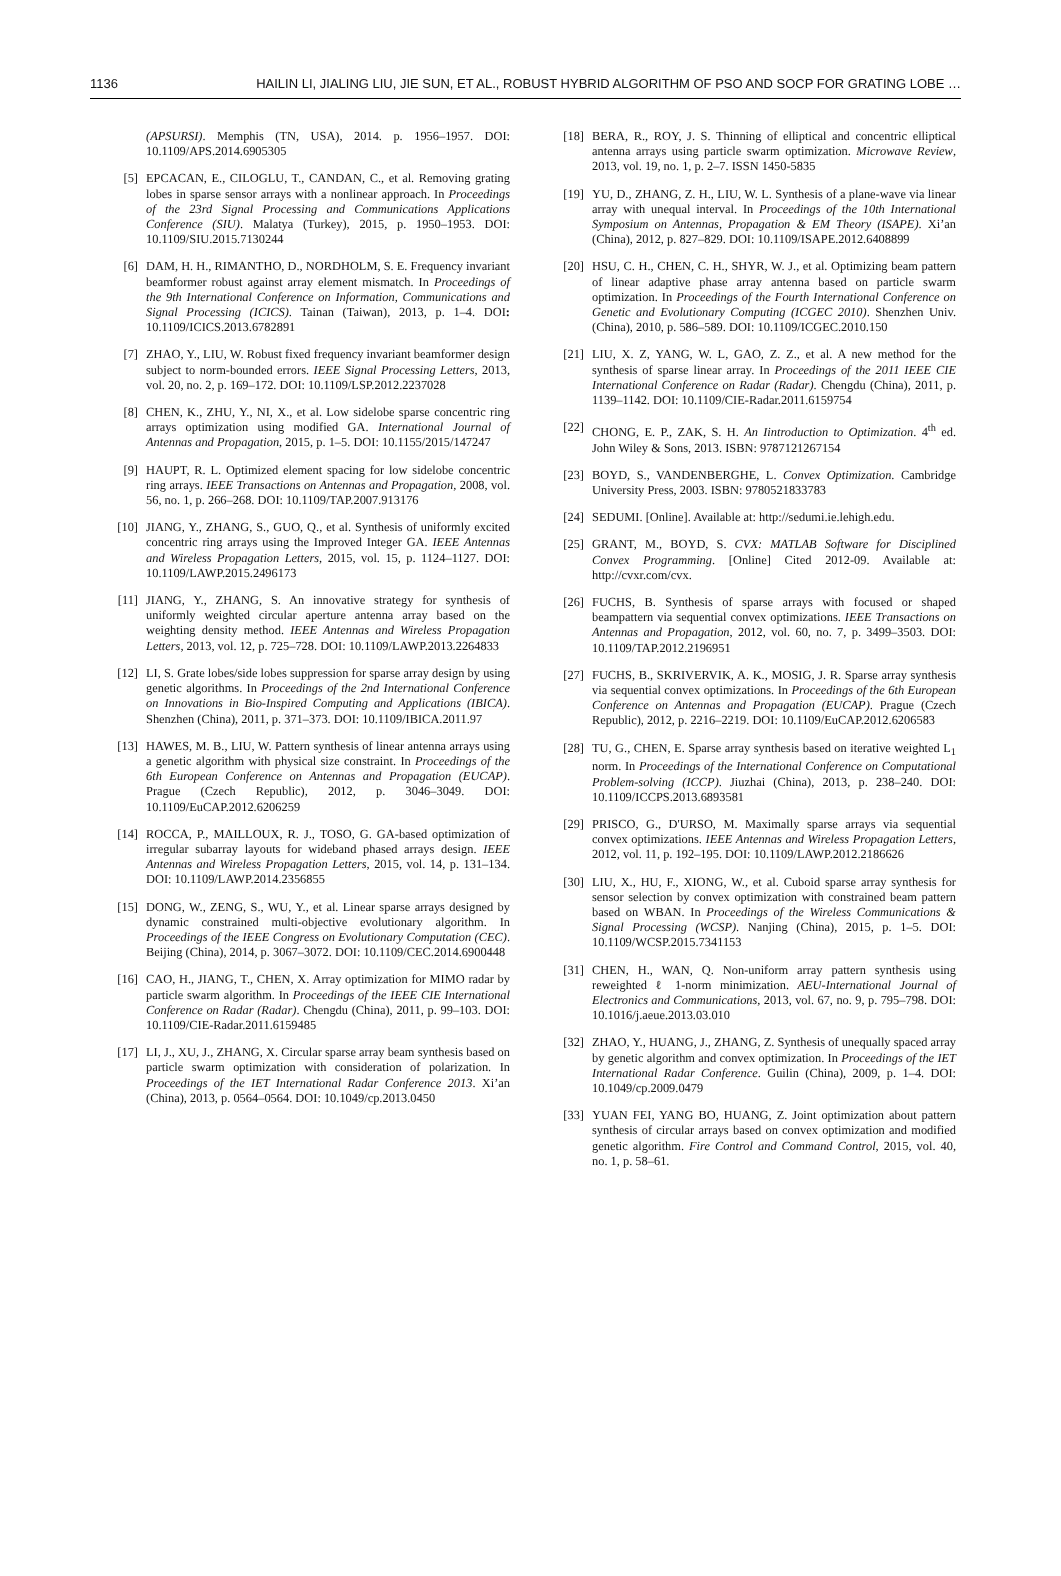1136 HAILIN LI, JIALING LIU, JIE SUN, ET AL., ROBUST HYBRID ALGORITHM OF PSO AND SOCP FOR GRATING LOBE …
(APSURSI). Memphis (TN, USA), 2014. p. 1956–1957. DOI: 10.1109/APS.2014.6905305
[5] EPCACAN, E., CILOGLU, T., CANDAN, C., et al. Removing grating lobes in sparse sensor arrays with a nonlinear approach. In Proceedings of the 23rd Signal Processing and Communications Applications Conference (SIU). Malatya (Turkey), 2015, p. 1950–1953. DOI: 10.1109/SIU.2015.7130244
[6] DAM, H. H., RIMANTHO, D., NORDHOLM, S. E. Frequency invariant beamformer robust against array element mismatch. In Proceedings of the 9th International Conference on Information, Communications and Signal Processing (ICICS). Tainan (Taiwan), 2013, p. 1–4. DOI: 10.1109/ICICS.2013.6782891
[7] ZHAO, Y., LIU, W. Robust fixed frequency invariant beamformer design subject to norm-bounded errors. IEEE Signal Processing Letters, 2013, vol. 20, no. 2, p. 169–172. DOI: 10.1109/LSP.2012.2237028
[8] CHEN, K., ZHU, Y., NI, X., et al. Low sidelobe sparse concentric ring arrays optimization using modified GA. International Journal of Antennas and Propagation, 2015, p. 1–5. DOI: 10.1155/2015/147247
[9] HAUPT, R. L. Optimized element spacing for low sidelobe concentric ring arrays. IEEE Transactions on Antennas and Propagation, 2008, vol. 56, no. 1, p. 266–268. DOI: 10.1109/TAP.2007.913176
[10] JIANG, Y., ZHANG, S., GUO, Q., et al. Synthesis of uniformly excited concentric ring arrays using the Improved Integer GA. IEEE Antennas and Wireless Propagation Letters, 2015, vol. 15, p. 1124–1127. DOI: 10.1109/LAWP.2015.2496173
[11] JIANG, Y., ZHANG, S. An innovative strategy for synthesis of uniformly weighted circular aperture antenna array based on the weighting density method. IEEE Antennas and Wireless Propagation Letters, 2013, vol. 12, p. 725–728. DOI: 10.1109/LAWP.2013.2264833
[12] LI, S. Grate lobes/side lobes suppression for sparse array design by using genetic algorithms. In Proceedings of the 2nd International Conference on Innovations in Bio-Inspired Computing and Applications (IBICA). Shenzhen (China), 2011, p. 371–373. DOI: 10.1109/IBICA.2011.97
[13] HAWES, M. B., LIU, W. Pattern synthesis of linear antenna arrays using a genetic algorithm with physical size constraint. In Proceedings of the 6th European Conference on Antennas and Propagation (EUCAP). Prague (Czech Republic), 2012, p. 3046–3049. DOI: 10.1109/EuCAP.2012.6206259
[14] ROCCA, P., MAILLOUX, R. J., TOSO, G. GA-based optimization of irregular subarray layouts for wideband phased arrays design. IEEE Antennas and Wireless Propagation Letters, 2015, vol. 14, p. 131–134. DOI: 10.1109/LAWP.2014.2356855
[15] DONG, W., ZENG, S., WU, Y., et al. Linear sparse arrays designed by dynamic constrained multi-objective evolutionary algorithm. In Proceedings of the IEEE Congress on Evolutionary Computation (CEC). Beijing (China), 2014, p. 3067–3072. DOI: 10.1109/CEC.2014.6900448
[16] CAO, H., JIANG, T., CHEN, X. Array optimization for MIMO radar by particle swarm algorithm. In Proceedings of the IEEE CIE International Conference on Radar (Radar). Chengdu (China), 2011, p. 99–103. DOI: 10.1109/CIE-Radar.2011.6159485
[17] LI, J., XU, J., ZHANG, X. Circular sparse array beam synthesis based on particle swarm optimization with consideration of polarization. In Proceedings of the IET International Radar Conference 2013. Xi’an (China), 2013, p. 0564–0564. DOI: 10.1049/cp.2013.0450
[18] BERA, R., ROY, J. S. Thinning of elliptical and concentric elliptical antenna arrays using particle swarm optimization. Microwave Review, 2013, vol. 19, no. 1, p. 2–7. ISSN 1450-5835
[19] YU, D., ZHANG, Z. H., LIU, W. L. Synthesis of a plane-wave via linear array with unequal interval. In Proceedings of the 10th International Symposium on Antennas, Propagation & EM Theory (ISAPE). Xi’an (China), 2012, p. 827–829. DOI: 10.1109/ISAPE.2012.6408899
[20] HSU, C. H., CHEN, C. H., SHYR, W. J., et al. Optimizing beam pattern of linear adaptive phase array antenna based on particle swarm optimization. In Proceedings of the Fourth International Conference on Genetic and Evolutionary Computing (ICGEC 2010). Shenzhen Univ. (China), 2010, p. 586–589. DOI: 10.1109/ICGEC.2010.150
[21] LIU, X. Z, YANG, W. L, GAO, Z. Z., et al. A new method for the synthesis of sparse linear array. In Proceedings of the 2011 IEEE CIE International Conference on Radar (Radar). Chengdu (China), 2011, p. 1139–1142. DOI: 10.1109/CIE-Radar.2011.6159754
[22] CHONG, E. P., ZAK, S. H. An Iintroduction to Optimization. 4<sup>th</sup> ed. John Wiley & Sons, 2013. ISBN: 9787121267154
[23] BOYD, S., VANDENBERGHE, L. Convex Optimization. Cambridge University Press, 2003. ISBN: 9780521833783
[24] SEDUMI. [Online]. Available at: http://sedumi.ie.lehigh.edu.
[25] GRANT, M., BOYD, S. CVX: MATLAB Software for Disciplined Convex Programming. [Online] Cited 2012-09. Available at: http://cvxr.com/cvx.
[26] FUCHS, B. Synthesis of sparse arrays with focused or shaped beampattern via sequential convex optimizations. IEEE Transactions on Antennas and Propagation, 2012, vol. 60, no. 7, p. 3499–3503. DOI: 10.1109/TAP.2012.2196951
[27] FUCHS, B., SKRIVERVIK, A. K., MOSIG, J. R. Sparse array synthesis via sequential convex optimizations. In Proceedings of the 6th European Conference on Antennas and Propagation (EUCAP). Prague (Czech Republic), 2012, p. 2216–2219. DOI: 10.1109/EuCAP.2012.6206583
[28] TU, G., CHEN, E. Sparse array synthesis based on iterative weighted L<sub>1</sub> norm. In Proceedings of the International Conference on Computational Problem-solving (ICCP). Jiuzhai (China), 2013, p. 238–240. DOI: 10.1109/ICCPS.2013.6893581
[29] PRISCO, G., D'URSO, M. Maximally sparse arrays via sequential convex optimizations. IEEE Antennas and Wireless Propagation Letters, 2012, vol. 11, p. 192–195. DOI: 10.1109/LAWP.2012.2186626
[30] LIU, X., HU, F., XIONG, W., et al. Cuboid sparse array synthesis for sensor selection by convex optimization with constrained beam pattern based on WBAN. In Proceedings of the Wireless Communications & Signal Processing (WCSP). Nanjing (China), 2015, p. 1–5. DOI: 10.1109/WCSP.2015.7341153
[31] CHEN, H., WAN, Q. Non-uniform array pattern synthesis using reweighted ℓ 1-norm minimization. AEU-International Journal of Electronics and Communications, 2013, vol. 67, no. 9, p. 795–798. DOI: 10.1016/j.aeue.2013.03.010
[32] ZHAO, Y., HUANG, J., ZHANG, Z. Synthesis of unequally spaced array by genetic algorithm and convex optimization. In Proceedings of the IET International Radar Conference. Guilin (China), 2009, p. 1–4. DOI: 10.1049/cp.2009.0479
[33] YUAN FEI, YANG BO, HUANG, Z. Joint optimization about pattern synthesis of circular arrays based on convex optimization and modified genetic algorithm. Fire Control and Command Control, 2015, vol. 40, no. 1, p. 58–61.